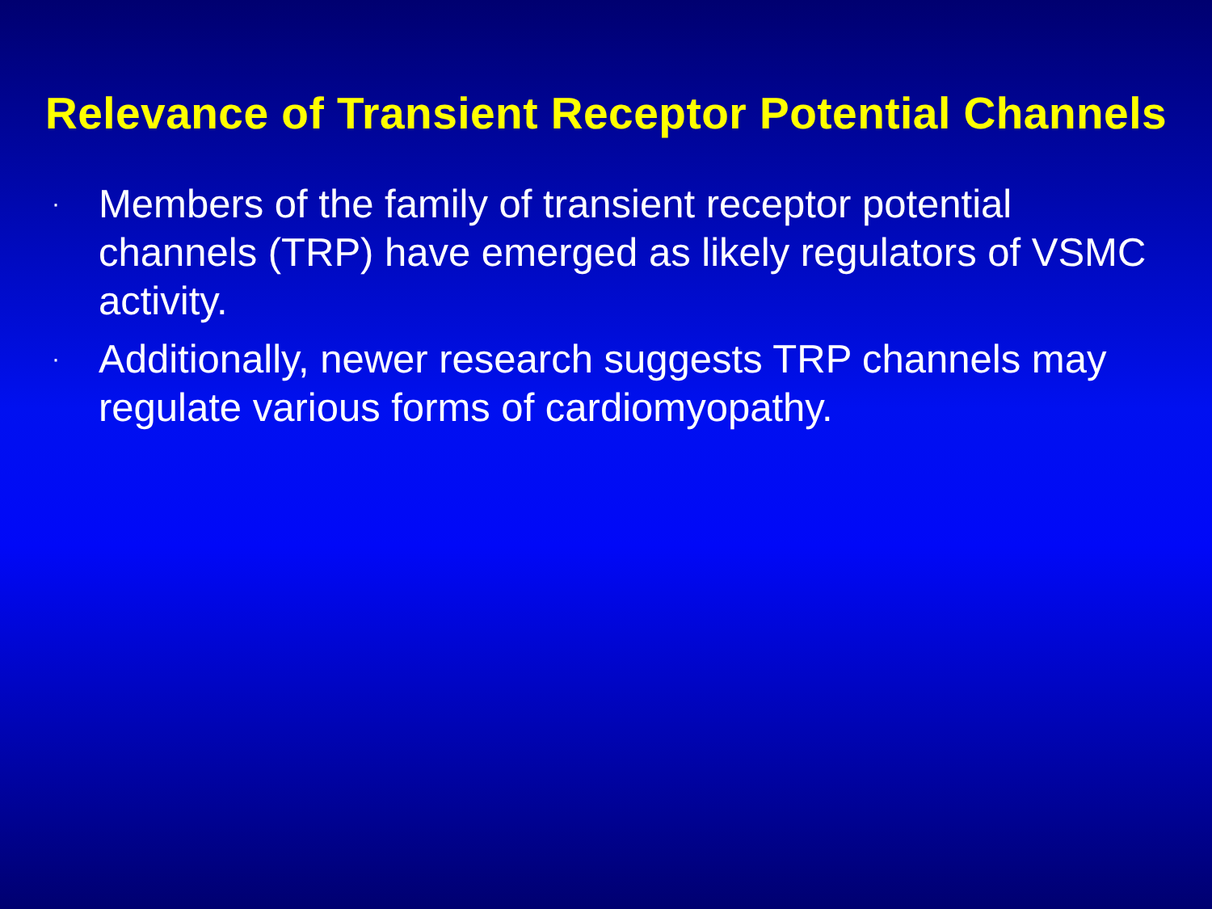Relevance of Transient Receptor Potential Channels
· Members of the family of transient receptor potential channels (TRP) have emerged as likely regulators of VSMC activity.
· Additionally, newer research suggests TRP channels may regulate various forms of cardiomyopathy.